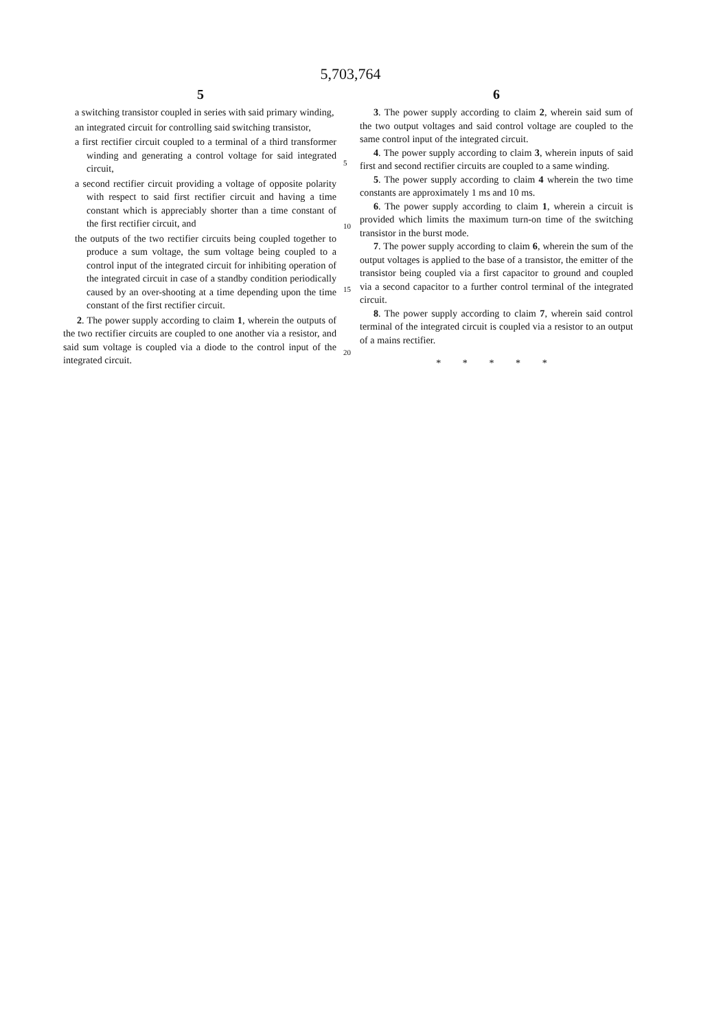5,703,764
5 6
a switching transistor coupled in series with said primary winding,
an integrated circuit for controlling said switching transistor,
a first rectifier circuit coupled to a terminal of a third transformer winding and generating a control voltage for said integrated circuit,
a second rectifier circuit providing a voltage of opposite polarity with respect to said first rectifier circuit and having a time constant which is appreciably shorter than a time constant of the first rectifier circuit, and
the outputs of the two rectifier circuits being coupled together to produce a sum voltage, the sum voltage being coupled to a control input of the integrated circuit for inhibiting operation of the integrated circuit in case of a standby condition periodically caused by an over-shooting at a time depending upon the time constant of the first rectifier circuit.
2. The power supply according to claim 1, wherein the outputs of the two rectifier circuits are coupled to one another via a resistor, and said sum voltage is coupled via a diode to the control input of the integrated circuit.
5
10
15
20
3. The power supply according to claim 2, wherein said sum of the two output voltages and said control voltage are coupled to the same control input of the integrated circuit.
4. The power supply according to claim 3, wherein inputs of said first and second rectifier circuits are coupled to a same winding.
5. The power supply according to claim 4 wherein the two time constants are approximately 1 ms and 10 ms.
6. The power supply according to claim 1, wherein a circuit is provided which limits the maximum turn-on time of the switching transistor in the burst mode.
7. The power supply according to claim 6, wherein the sum of the output voltages is applied to the base of a transistor, the emitter of the transistor being coupled via a first capacitor to ground and coupled via a second capacitor to a further control terminal of the integrated circuit.
8. The power supply according to claim 7, wherein said control terminal of the integrated circuit is coupled via a resistor to an output of a mains rectifier.
* * * * *